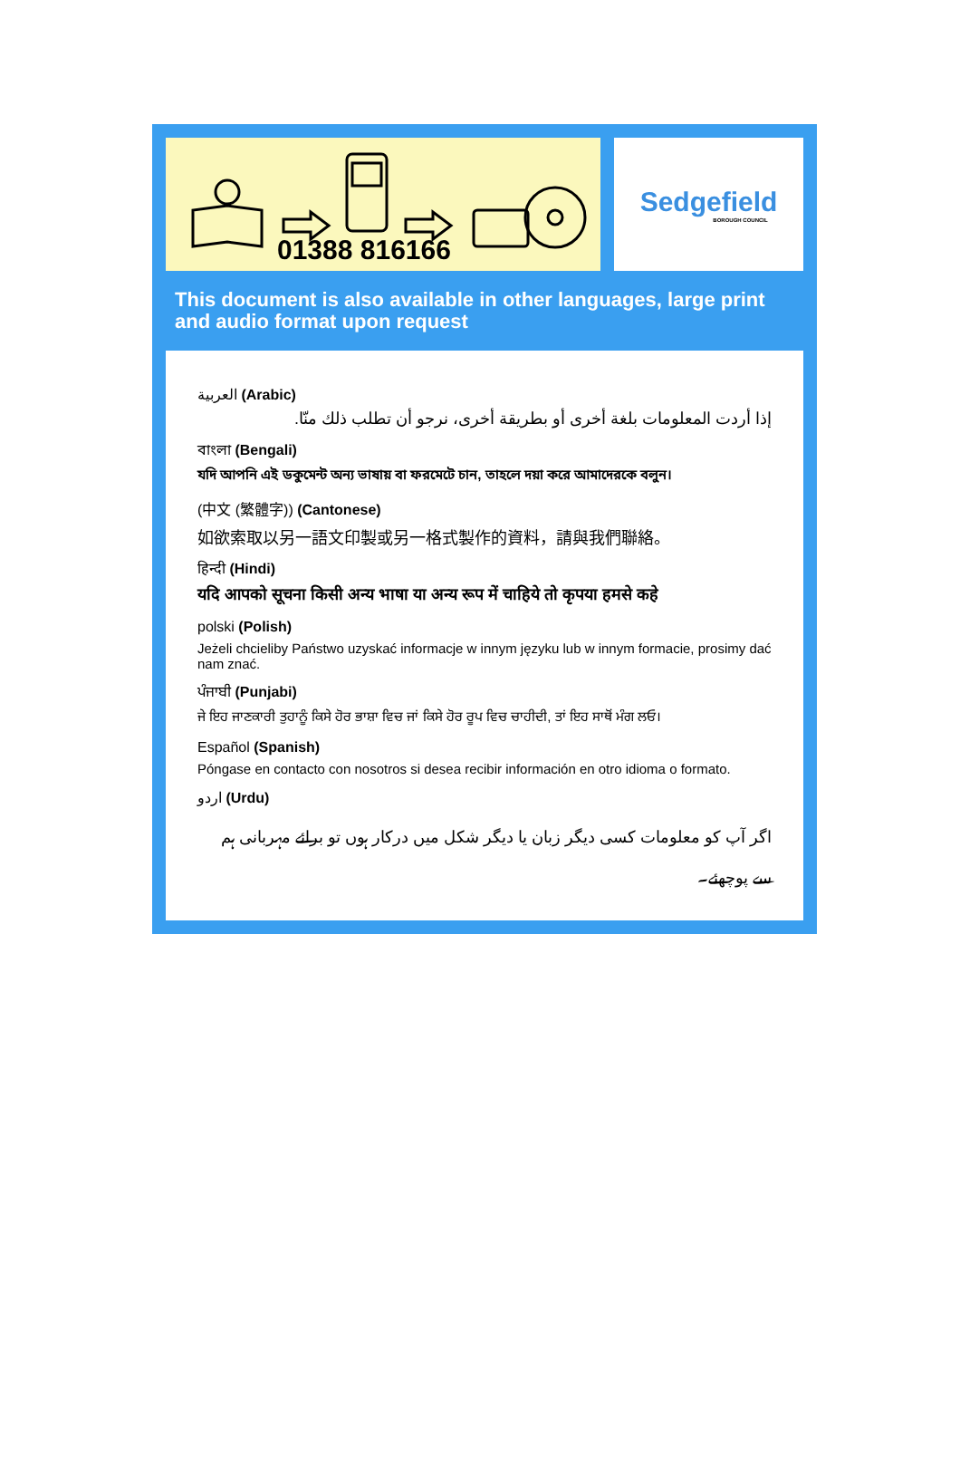01388 816166 Sedgefield
BOROUGH COUNCIL
This document is also available in other languages, large print and audio format upon request
العربية (Arabic)
إذا أردت المعلومات بلغة أخرى أو بطريقة أخرى، نرجو أن تطلب ذلك منّا.
বাংলা (Bengali)
যদি আপনি এই ডকুমেন্ট অন্য ভাষায় বা ফরমেটে চান, তাহলে দয়া করে আমাদেরকে বলুন।
(中文 (繁體字)) (Cantonese)
如欲索取以另一語文印製或另一格式製作的資料，請與我們聯絡。
हिन्दी (Hindi)
यदि आपको सूचना किसी अन्य भाषा या अन्य रूप में चाहिये तो कृपया हमसे कहे
polski (Polish)
Jeżeli chcieliby Państwo uzyskać informacje w innym języku lub w innym formacie, prosimy dać nam znać.
ਪੰਜਾਬੀ (Punjabi)
ਜੇ ਇਹ ਜਾਣਕਾਰੀ ਤੁਹਾਨੂੰ ਕਿਸੇ ਹੋਰ ਭਾਸ਼ਾ ਵਿਚ ਜਾਂ ਕਿਸੇ ਹੋਰ ਰੂਪ ਵਿਚ ਚਾਹੀਦੀ, ਤਾਂ ਇਹ ਸਾਥੋਂ ਮੰਗ ਲਓ।
Español (Spanish)
Póngase en contacto con nosotros si desea recibir información en otro idioma o formato.
اردو (Urdu)
اگر آپ کو معلومات کسی دیگر زبان یا دیگر شکل میں درکار ہوں تو برائے مہربانی ہم سے پوچھئے۔